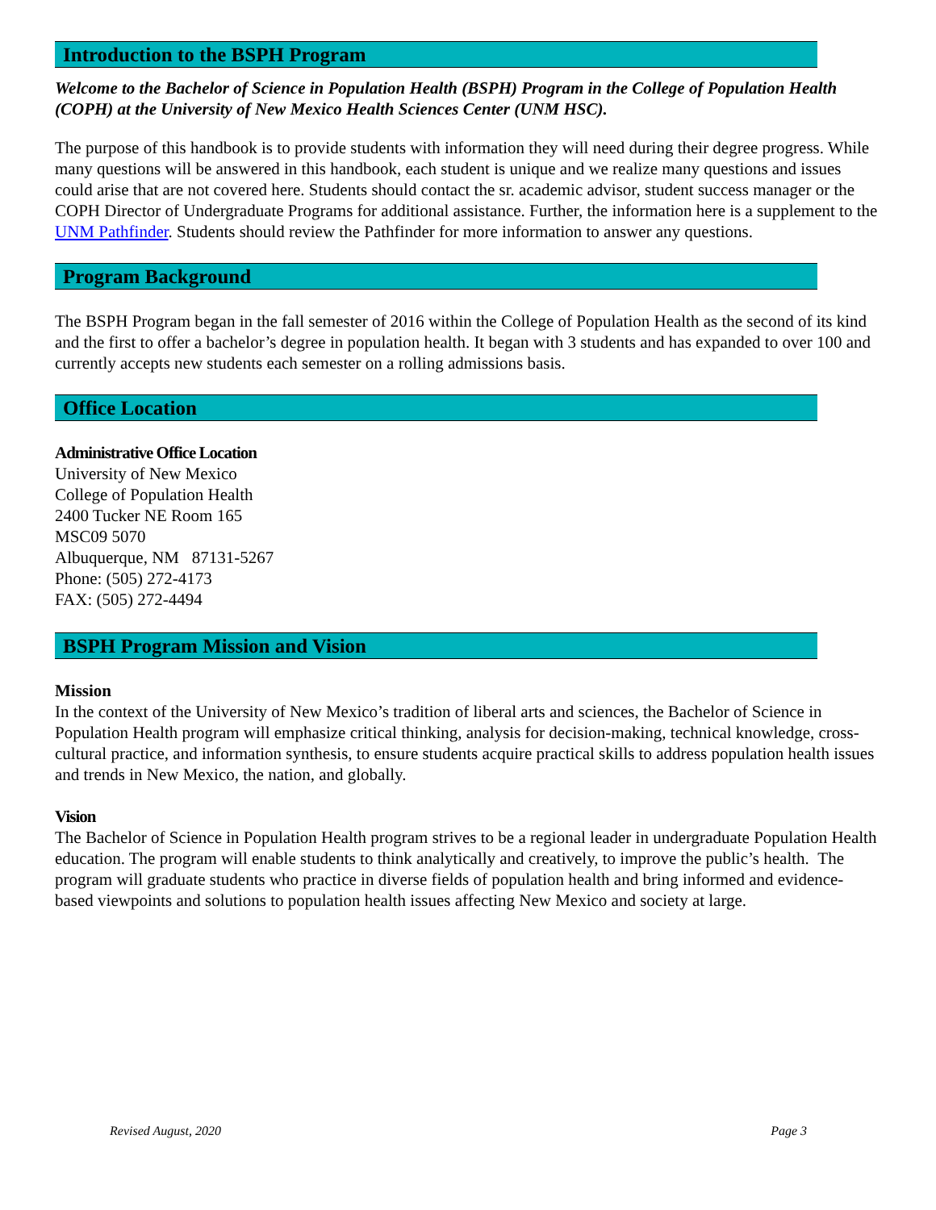Introduction to the BSPH Program
Welcome to the Bachelor of Science in Population Health (BSPH) Program in the College of Population Health (COPH) at the University of New Mexico Health Sciences Center (UNM HSC).
The purpose of this handbook is to provide students with information they will need during their degree progress. While many questions will be answered in this handbook, each student is unique and we realize many questions and issues could arise that are not covered here. Students should contact the sr. academic advisor, student success manager or the COPH Director of Undergraduate Programs for additional assistance. Further, the information here is a supplement to the UNM Pathfinder. Students should review the Pathfinder for more information to answer any questions.
Program Background
The BSPH Program began in the fall semester of 2016 within the College of Population Health as the second of its kind and the first to offer a bachelor’s degree in population health. It began with 3 students and has expanded to over 100 and currently accepts new students each semester on a rolling admissions basis.
Office Location
Administrative Office Location
University of New Mexico
College of Population Health
2400 Tucker NE Room 165
MSC09 5070
Albuquerque, NM 87131-5267
Phone: (505) 272-4173
FAX: (505) 272-4494
BSPH Program Mission and Vision
Mission
In the context of the University of New Mexico’s tradition of liberal arts and sciences, the Bachelor of Science in Population Health program will emphasize critical thinking, analysis for decision-making, technical knowledge, cross-cultural practice, and information synthesis, to ensure students acquire practical skills to address population health issues and trends in New Mexico, the nation, and globally.
Vision
The Bachelor of Science in Population Health program strives to be a regional leader in undergraduate Population Health education. The program will enable students to think analytically and creatively, to improve the public’s health. The program will graduate students who practice in diverse fields of population health and bring informed and evidence-based viewpoints and solutions to population health issues affecting New Mexico and society at large.
Revised August, 2020 Page 3